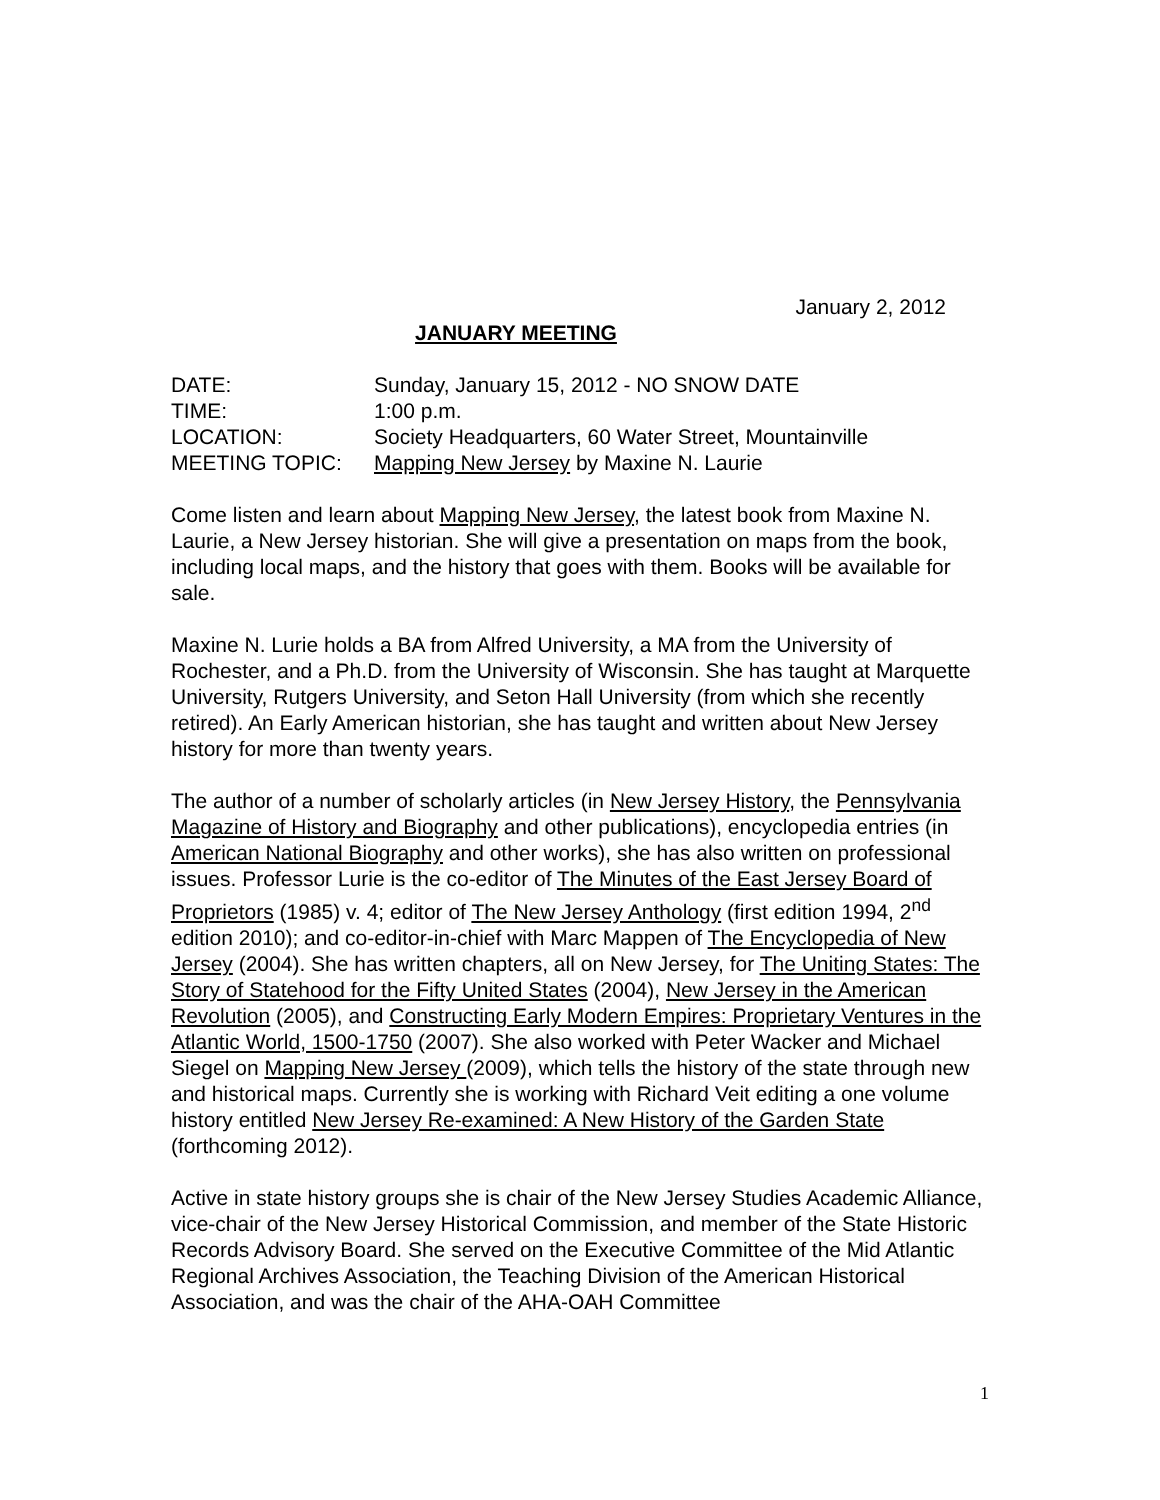January 2, 2012
JANUARY MEETING
DATE: Sunday, January 15, 2012 - NO SNOW DATE
TIME: 1:00 p.m.
LOCATION: Society Headquarters, 60 Water Street, Mountainville
MEETING TOPIC: Mapping New Jersey by Maxine N. Laurie
Come listen and learn about Mapping New Jersey, the latest book from Maxine N. Laurie, a New Jersey historian. She will give a presentation on maps from the book, including local maps, and the history that goes with them. Books will be available for sale.
Maxine N. Lurie holds a BA from Alfred University, a MA from the University of Rochester, and a Ph.D. from the University of Wisconsin. She has taught at Marquette University, Rutgers University, and Seton Hall University (from which she recently retired). An Early American historian, she has taught and written about New Jersey history for more than twenty years.
The author of a number of scholarly articles (in New Jersey History, the Pennsylvania Magazine of History and Biography and other publications), encyclopedia entries (in American National Biography and other works), she has also written on professional issues. Professor Lurie is the co-editor of The Minutes of the East Jersey Board of Proprietors (1985) v. 4; editor of The New Jersey Anthology (first edition 1994, 2<sup>nd</sup> edition 2010); and co-editor-in-chief with Marc Mappen of The Encyclopedia of New Jersey (2004). She has written chapters, all on New Jersey, for The Uniting States: The Story of Statehood for the Fifty United States (2004), New Jersey in the American Revolution (2005), and Constructing Early Modern Empires: Proprietary Ventures in the Atlantic World, 1500-1750 (2007). She also worked with Peter Wacker and Michael Siegel on Mapping New Jersey (2009), which tells the history of the state through new and historical maps. Currently she is working with Richard Veit editing a one volume history entitled New Jersey Re-examined: A New History of the Garden State (forthcoming 2012).
Active in state history groups she is chair of the New Jersey Studies Academic Alliance, vice-chair of the New Jersey Historical Commission, and member of the State Historic Records Advisory Board. She served on the Executive Committee of the Mid Atlantic Regional Archives Association, the Teaching Division of the American Historical Association, and was the chair of the AHA-OAH Committee
1